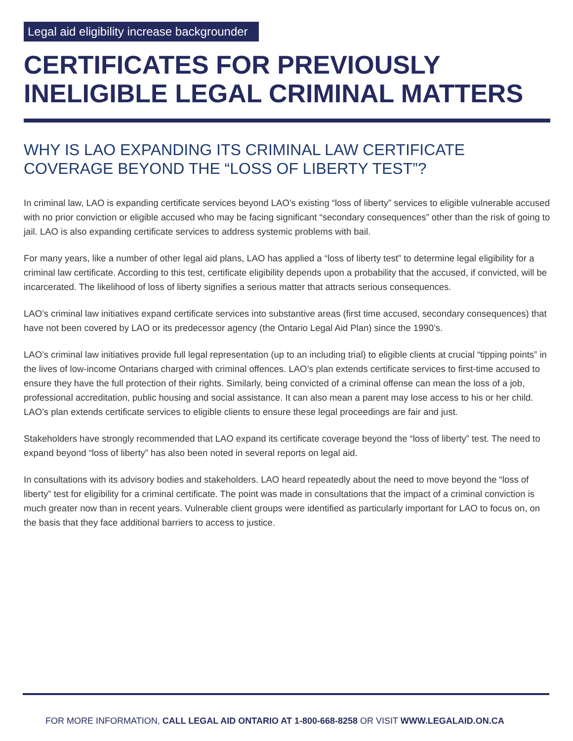Legal aid eligibility increase backgrounder
CERTIFICATES FOR PREVIOUSLY INELIGIBLE LEGAL CRIMINAL MATTERS
WHY IS LAO EXPANDING ITS CRIMINAL LAW CERTIFICATE COVERAGE BEYOND THE “LOSS OF LIBERTY TEST”?
In criminal law, LAO is expanding certificate services beyond LAO’s existing “loss of liberty” services to eligible vulnerable accused with no prior conviction or eligible accused who may be facing significant “secondary consequences” other than the risk of going to jail. LAO is also expanding certificate services to address systemic problems with bail.
For many years, like a number of other legal aid plans, LAO has applied a “loss of liberty test” to determine legal eligibility for a criminal law certificate. According to this test, certificate eligibility depends upon a probability that the accused, if convicted, will be incarcerated. The likelihood of loss of liberty signifies a serious matter that attracts serious consequences.
LAO’s criminal law initiatives expand certificate services into substantive areas (first time accused, secondary consequences) that have not been covered by LAO or its predecessor agency (the Ontario Legal Aid Plan) since the 1990’s.
LAO’s criminal law initiatives provide full legal representation (up to an including trial) to eligible clients at crucial “tipping points” in the lives of low-income Ontarians charged with criminal offences. LAO’s plan extends certificate services to first-time accused to ensure they have the full protection of their rights. Similarly, being convicted of a criminal offense can mean the loss of a job, professional accreditation, public housing and social assistance. It can also mean a parent may lose access to his or her child. LAO’s plan extends certificate services to eligible clients to ensure these legal proceedings are fair and just.
Stakeholders have strongly recommended that LAO expand its certificate coverage beyond the “loss of liberty” test. The need to expand beyond “loss of liberty” has also been noted in several reports on legal aid.
In consultations with its advisory bodies and stakeholders. LAO heard repeatedly about the need to move beyond the “loss of liberty” test for eligibility for a criminal certificate. The point was made in consultations that the impact of a criminal conviction is much greater now than in recent years. Vulnerable client groups were identified as particularly important for LAO to focus on, on the basis that they face additional barriers to access to justice.
FOR MORE INFORMATION, CALL LEGAL AID ONTARIO AT 1-800-668-8258 OR VISIT WWW.LEGALAID.ON.CA